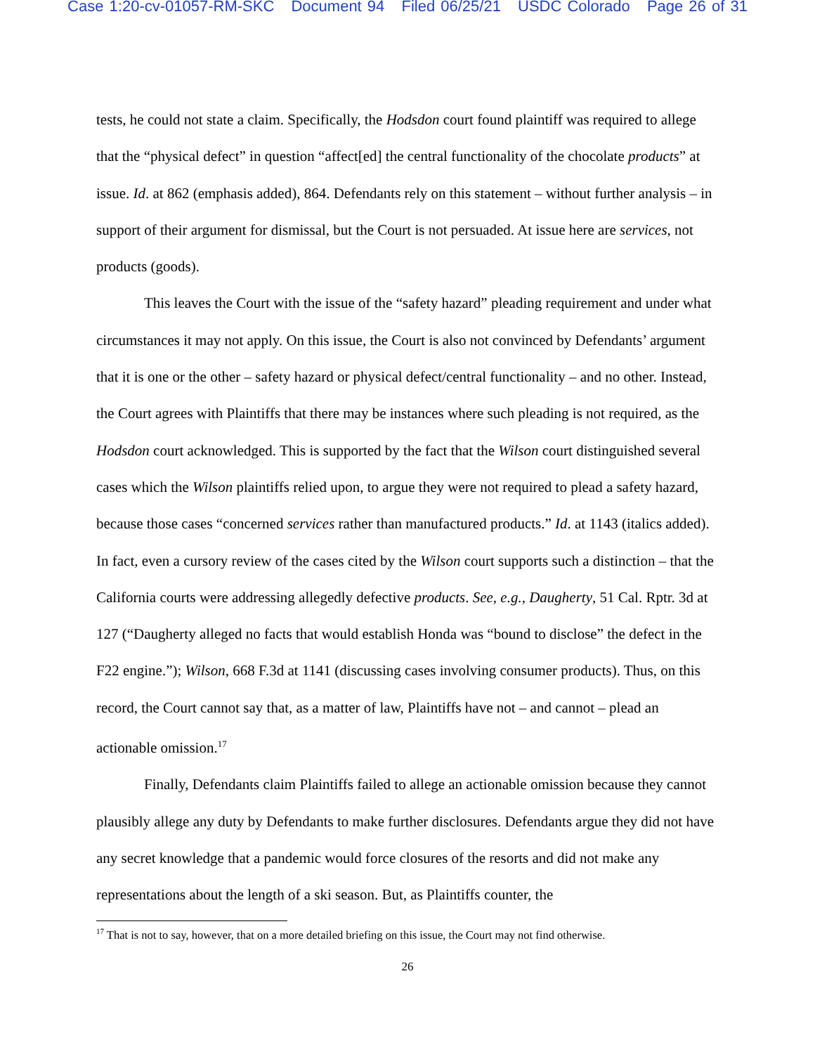Case 1:20-cv-01057-RM-SKC Document 94 Filed 06/25/21 USDC Colorado Page 26 of 31
tests, he could not state a claim. Specifically, the Hodsdon court found plaintiff was required to allege that the “physical defect” in question “affect[ed] the central functionality of the chocolate products” at issue. Id. at 862 (emphasis added), 864. Defendants rely on this statement – without further analysis – in support of their argument for dismissal, but the Court is not persuaded. At issue here are services, not products (goods).
This leaves the Court with the issue of the “safety hazard” pleading requirement and under what circumstances it may not apply. On this issue, the Court is also not convinced by Defendants’ argument that it is one or the other – safety hazard or physical defect/central functionality – and no other. Instead, the Court agrees with Plaintiffs that there may be instances where such pleading is not required, as the Hodsdon court acknowledged. This is supported by the fact that the Wilson court distinguished several cases which the Wilson plaintiffs relied upon, to argue they were not required to plead a safety hazard, because those cases “concerned services rather than manufactured products.” Id. at 1143 (italics added). In fact, even a cursory review of the cases cited by the Wilson court supports such a distinction – that the California courts were addressing allegedly defective products. See, e.g., Daugherty, 51 Cal. Rptr. 3d at 127 (“Daugherty alleged no facts that would establish Honda was “bound to disclose” the defect in the F22 engine.”); Wilson, 668 F.3d at 1141 (discussing cases involving consumer products). Thus, on this record, the Court cannot say that, as a matter of law, Plaintiffs have not – and cannot – plead an actionable omission.<sup>17</sup>
Finally, Defendants claim Plaintiffs failed to allege an actionable omission because they cannot plausibly allege any duty by Defendants to make further disclosures. Defendants argue they did not have any secret knowledge that a pandemic would force closures of the resorts and did not make any representations about the length of a ski season. But, as Plaintiffs counter, the
<sup>17</sup> That is not to say, however, that on a more detailed briefing on this issue, the Court may not find otherwise.
26